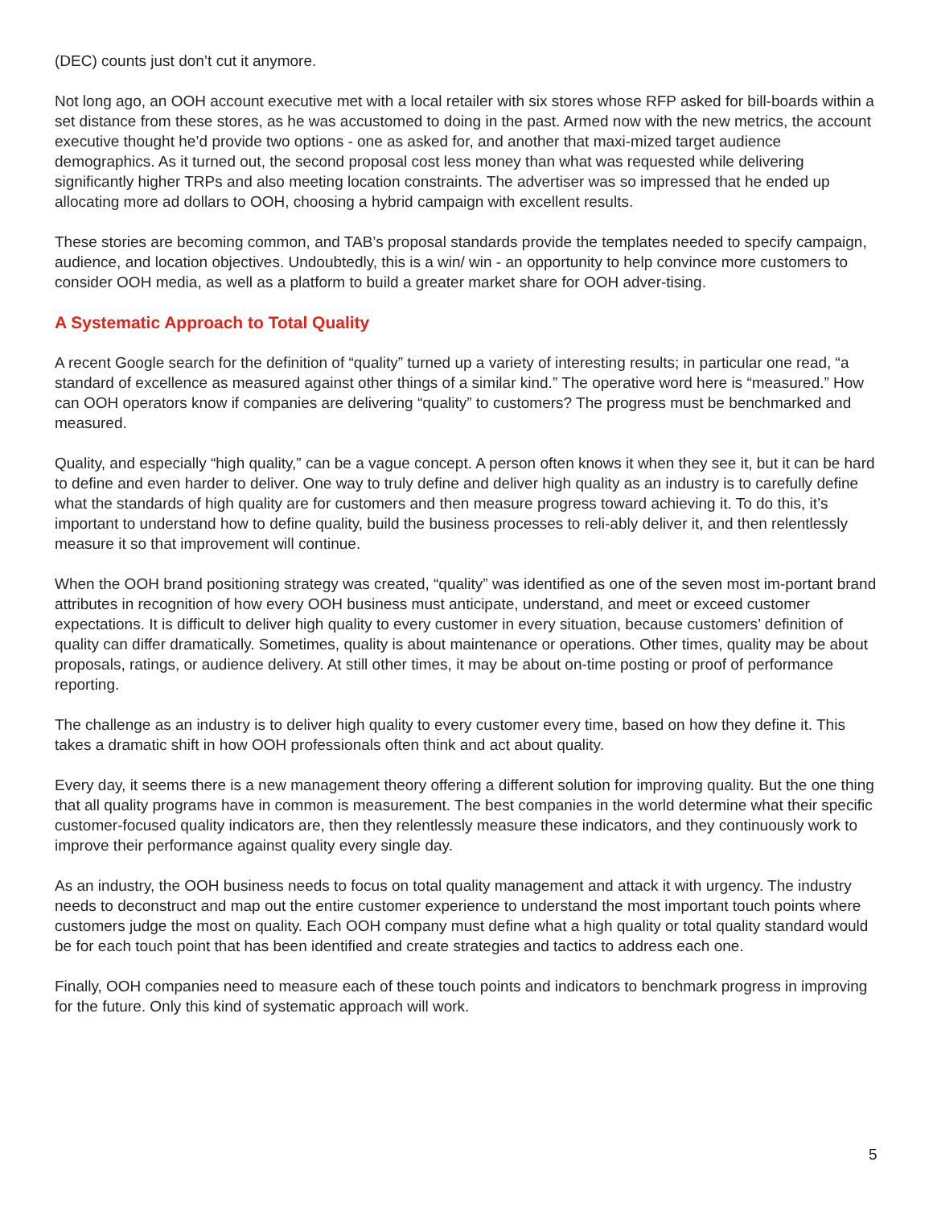(DEC) counts just don’t cut it anymore.
Not long ago, an OOH account executive met with a local retailer with six stores whose RFP asked for bill-boards within a set distance from these stores, as he was accustomed to doing in the past. Armed now with the new metrics, the account executive thought he’d provide two options - one as asked for, and another that maxi-mized target audience demographics. As it turned out, the second proposal cost less money than what was requested while delivering significantly higher TRPs and also meeting location constraints. The advertiser was so impressed that he ended up allocating more ad dollars to OOH, choosing a hybrid campaign with excellent results.
These stories are becoming common, and TAB’s proposal standards provide the templates needed to specify campaign, audience, and location objectives. Undoubtedly, this is a win/ win - an opportunity to help convince more customers to consider OOH media, as well as a platform to build a greater market share for OOH adver-tising.
A Systematic Approach to Total Quality
A recent Google search for the definition of “quality” turned up a variety of interesting results; in particular one read, “a standard of excellence as measured against other things of a similar kind.” The operative word here is “measured.” How can OOH operators know if companies are delivering “quality” to customers? The progress must be benchmarked and measured.
Quality, and especially “high quality,” can be a vague concept. A person often knows it when they see it, but it can be hard to define and even harder to deliver. One way to truly define and deliver high quality as an industry is to carefully define what the standards of high quality are for customers and then measure progress toward achieving it. To do this, it’s important to understand how to define quality, build the business processes to reli-ably deliver it, and then relentlessly measure it so that improvement will continue.
When the OOH brand positioning strategy was created, “quality” was identified as one of the seven most im-portant brand attributes in recognition of how every OOH business must anticipate, understand, and meet or exceed customer expectations. It is difficult to deliver high quality to every customer in every situation, because customers’ definition of quality can differ dramatically. Sometimes, quality is about maintenance or operations. Other times, quality may be about proposals, ratings, or audience delivery. At still other times, it may be about on-time posting or proof of performance reporting.
The challenge as an industry is to deliver high quality to every customer every time, based on how they define it. This takes a dramatic shift in how OOH professionals often think and act about quality.
Every day, it seems there is a new management theory offering a different solution for improving quality. But the one thing that all quality programs have in common is measurement. The best companies in the world determine what their specific customer-focused quality indicators are, then they relentlessly measure these indicators, and they continuously work to improve their performance against quality every single day.
As an industry, the OOH business needs to focus on total quality management and attack it with urgency. The industry needs to deconstruct and map out the entire customer experience to understand the most important touch points where customers judge the most on quality. Each OOH company must define what a high quality or total quality standard would be for each touch point that has been identified and create strategies and tactics to address each one.
Finally, OOH companies need to measure each of these touch points and indicators to benchmark progress in improving for the future. Only this kind of systematic approach will work.
5